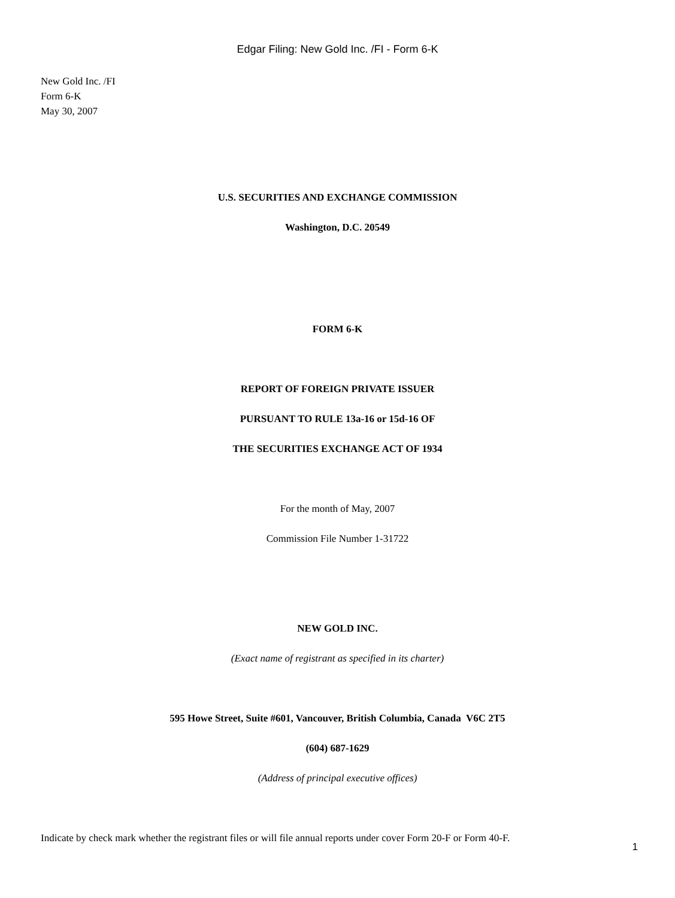Edgar Filing: New Gold Inc. /FI - Form 6-K
New Gold Inc. /FI
Form 6-K
May 30, 2007
U.S. SECURITIES AND EXCHANGE COMMISSION
Washington, D.C. 20549
FORM 6-K
REPORT OF FOREIGN PRIVATE ISSUER
PURSUANT TO RULE 13a-16 or 15d-16 OF
THE SECURITIES EXCHANGE ACT OF 1934
For the month of May, 2007
Commission File Number 1-31722
NEW GOLD INC.
(Exact name of registrant as specified in its charter)
595 Howe Street, Suite #601, Vancouver, British Columbia, Canada V6C 2T5
(604) 687-1629
(Address of principal executive offices)
Indicate by check mark whether the registrant files or will file annual reports under cover Form 20-F or Form 40-F.
1